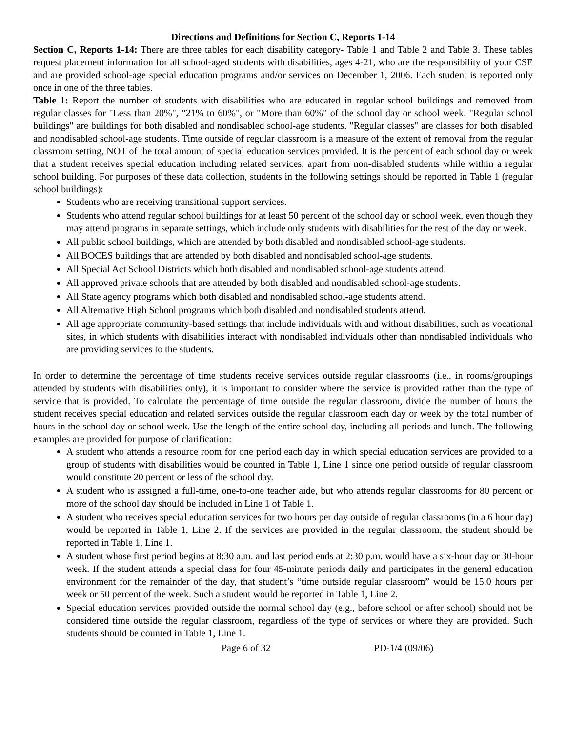Directions and Definitions for Section C, Reports 1-14
Section C, Reports 1-14: There are three tables for each disability category- Table 1 and Table 2 and Table 3. These tables request placement information for all school-aged students with disabilities, ages 4-21, who are the responsibility of your CSE and are provided school-age special education programs and/or services on December 1, 2006. Each student is reported only once in one of the three tables.
Table 1: Report the number of students with disabilities who are educated in regular school buildings and removed from regular classes for "Less than 20%", "21% to 60%", or "More than 60%" of the school day or school week. "Regular school buildings" are buildings for both disabled and nondisabled school-age students. "Regular classes" are classes for both disabled and nondisabled school-age students. Time outside of regular classroom is a measure of the extent of removal from the regular classroom setting, NOT of the total amount of special education services provided. It is the percent of each school day or week that a student receives special education including related services, apart from non-disabled students while within a regular school building. For purposes of these data collection, students in the following settings should be reported in Table 1 (regular school buildings):
Students who are receiving transitional support services.
Students who attend regular school buildings for at least 50 percent of the school day or school week, even though they may attend programs in separate settings, which include only students with disabilities for the rest of the day or week.
All public school buildings, which are attended by both disabled and nondisabled school-age students.
All BOCES buildings that are attended by both disabled and nondisabled school-age students.
All Special Act School Districts which both disabled and nondisabled school-age students attend.
All approved private schools that are attended by both disabled and nondisabled school-age students.
All State agency programs which both disabled and nondisabled school-age students attend.
All Alternative High School programs which both disabled and nondisabled students attend.
All age appropriate community-based settings that include individuals with and without disabilities, such as vocational sites, in which students with disabilities interact with nondisabled individuals other than nondisabled individuals who are providing services to the students.
In order to determine the percentage of time students receive services outside regular classrooms (i.e., in rooms/groupings attended by students with disabilities only), it is important to consider where the service is provided rather than the type of service that is provided. To calculate the percentage of time outside the regular classroom, divide the number of hours the student receives special education and related services outside the regular classroom each day or week by the total number of hours in the school day or school week. Use the length of the entire school day, including all periods and lunch. The following examples are provided for purpose of clarification:
A student who attends a resource room for one period each day in which special education services are provided to a group of students with disabilities would be counted in Table 1, Line 1 since one period outside of regular classroom would constitute 20 percent or less of the school day.
A student who is assigned a full-time, one-to-one teacher aide, but who attends regular classrooms for 80 percent or more of the school day should be included in Line 1 of Table 1.
A student who receives special education services for two hours per day outside of regular classrooms (in a 6 hour day) would be reported in Table 1, Line 2. If the services are provided in the regular classroom, the student should be reported in Table 1, Line 1.
A student whose first period begins at 8:30 a.m. and last period ends at 2:30 p.m. would have a six-hour day or 30-hour week. If the student attends a special class for four 45-minute periods daily and participates in the general education environment for the remainder of the day, that student’s “time outside regular classroom” would be 15.0 hours per week or 50 percent of the week. Such a student would be reported in Table 1, Line 2.
Special education services provided outside the normal school day (e.g., before school or after school) should not be considered time outside the regular classroom, regardless of the type of services or where they are provided. Such students should be counted in Table 1, Line 1.
Page 6 of 32 PD-1/4 (09/06)